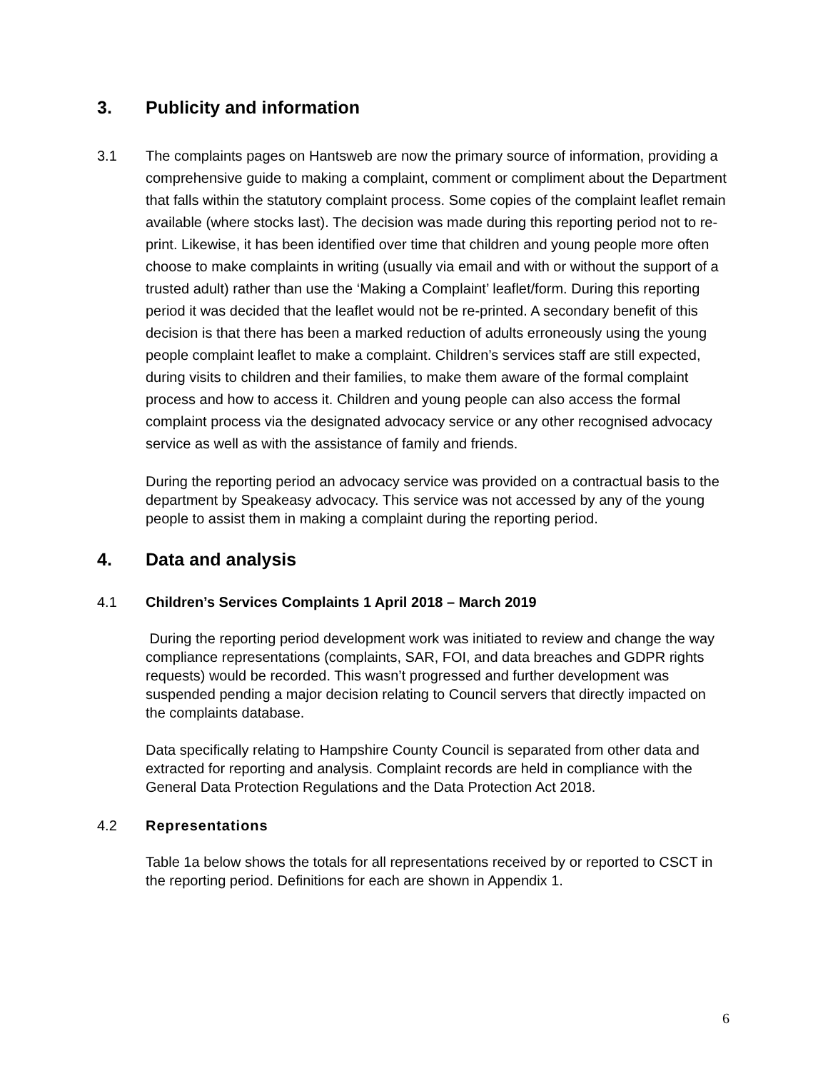3. Publicity and information
3.1 The complaints pages on Hantsweb are now the primary source of information, providing a comprehensive guide to making a complaint, comment or compliment about the Department that falls within the statutory complaint process. Some copies of the complaint leaflet remain available (where stocks last). The decision was made during this reporting period not to re-print. Likewise, it has been identified over time that children and young people more often choose to make complaints in writing (usually via email and with or without the support of a trusted adult) rather than use the ‘Making a Complaint’ leaflet/form. During this reporting period it was decided that the leaflet would not be re-printed. A secondary benefit of this decision is that there has been a marked reduction of adults erroneously using the young people complaint leaflet to make a complaint. Children’s services staff are still expected, during visits to children and their families, to make them aware of the formal complaint process and how to access it. Children and young people can also access the formal complaint process via the designated advocacy service or any other recognised advocacy service as well as with the assistance of family and friends.
During the reporting period an advocacy service was provided on a contractual basis to the department by Speakeasy advocacy. This service was not accessed by any of the young people to assist them in making a complaint during the reporting period.
4. Data and analysis
4.1 Children’s Services Complaints 1 April 2018 – March 2019
During the reporting period development work was initiated to review and change the way compliance representations (complaints, SAR, FOI, and data breaches and GDPR rights requests) would be recorded. This wasn’t progressed and further development was suspended pending a major decision relating to Council servers that directly impacted on the complaints database.
Data specifically relating to Hampshire County Council is separated from other data and extracted for reporting and analysis. Complaint records are held in compliance with the General Data Protection Regulations and the Data Protection Act 2018.
4.2 Representations
Table 1a below shows the totals for all representations received by or reported to CSCT in the reporting period. Definitions for each are shown in Appendix 1.
6